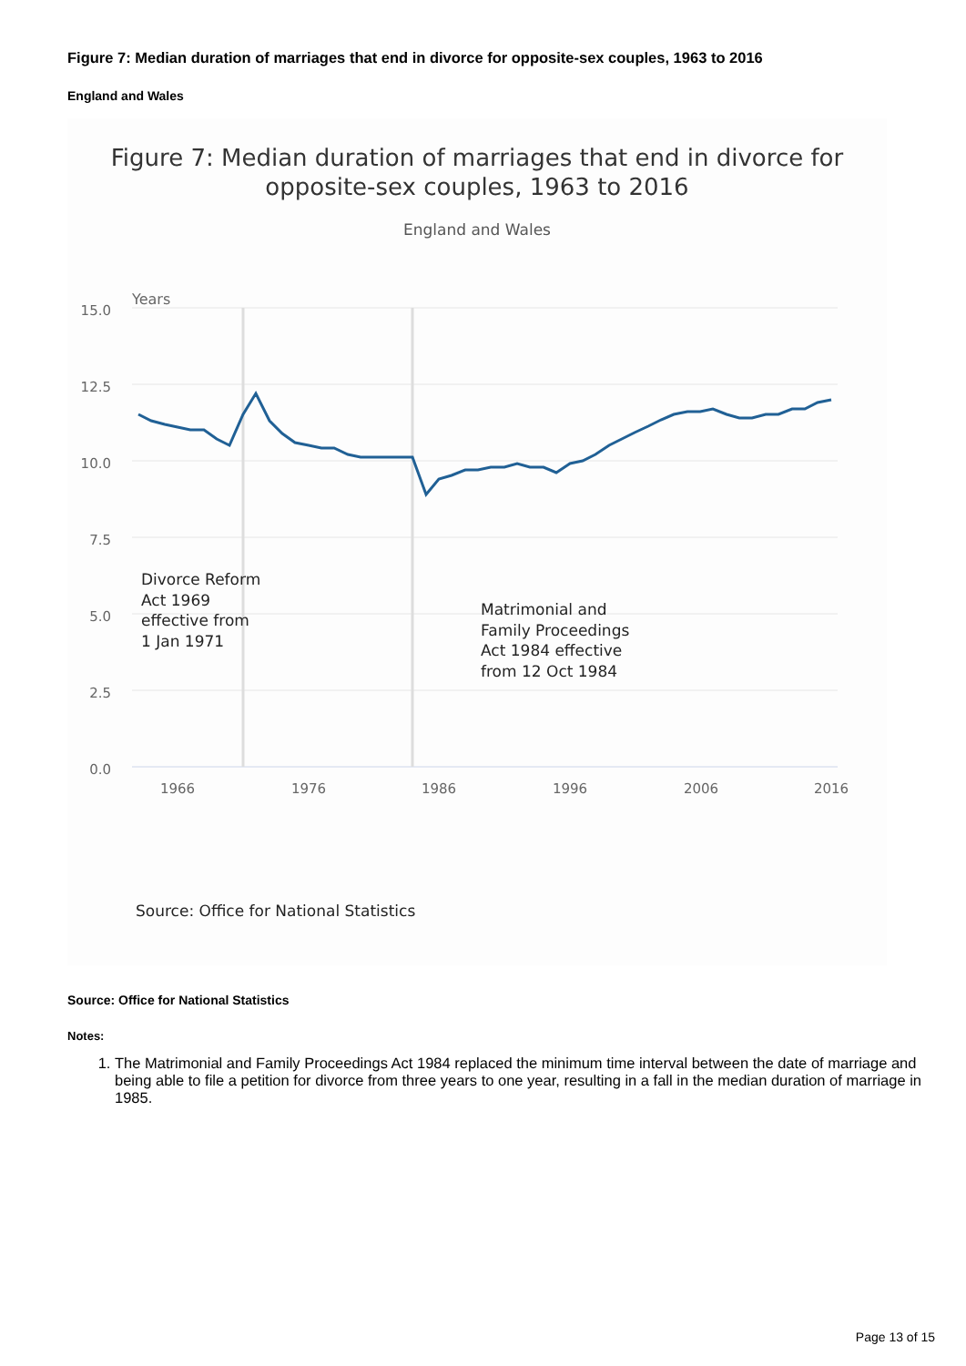Figure 7: Median duration of marriages that end in divorce for opposite-sex couples, 1963 to 2016
England and Wales
Figure 7: Median duration of marriages that end in divorce for
opposite-sex couples, 1963 to 2016
England and Wales
Years
15.0
12.5
10.0
7.5
5.0
2.5
0.0
1966
1976
1986
1996
2006
2016
Divorce Reform
Act 1969
effective from
1 Jan 1971
Matrimonial and
Family Proceedings
Act 1984 effective
from 12 Oct 1984
Source: Office for National Statistics
Source: Office for National Statistics
Notes:
1. The Matrimonial and Family Proceedings Act 1984 replaced the minimum time interval between the date of marriage and being able to file a petition for divorce from three years to one year, resulting in a fall in the median duration of marriage in 1985.
Page 13 of 15